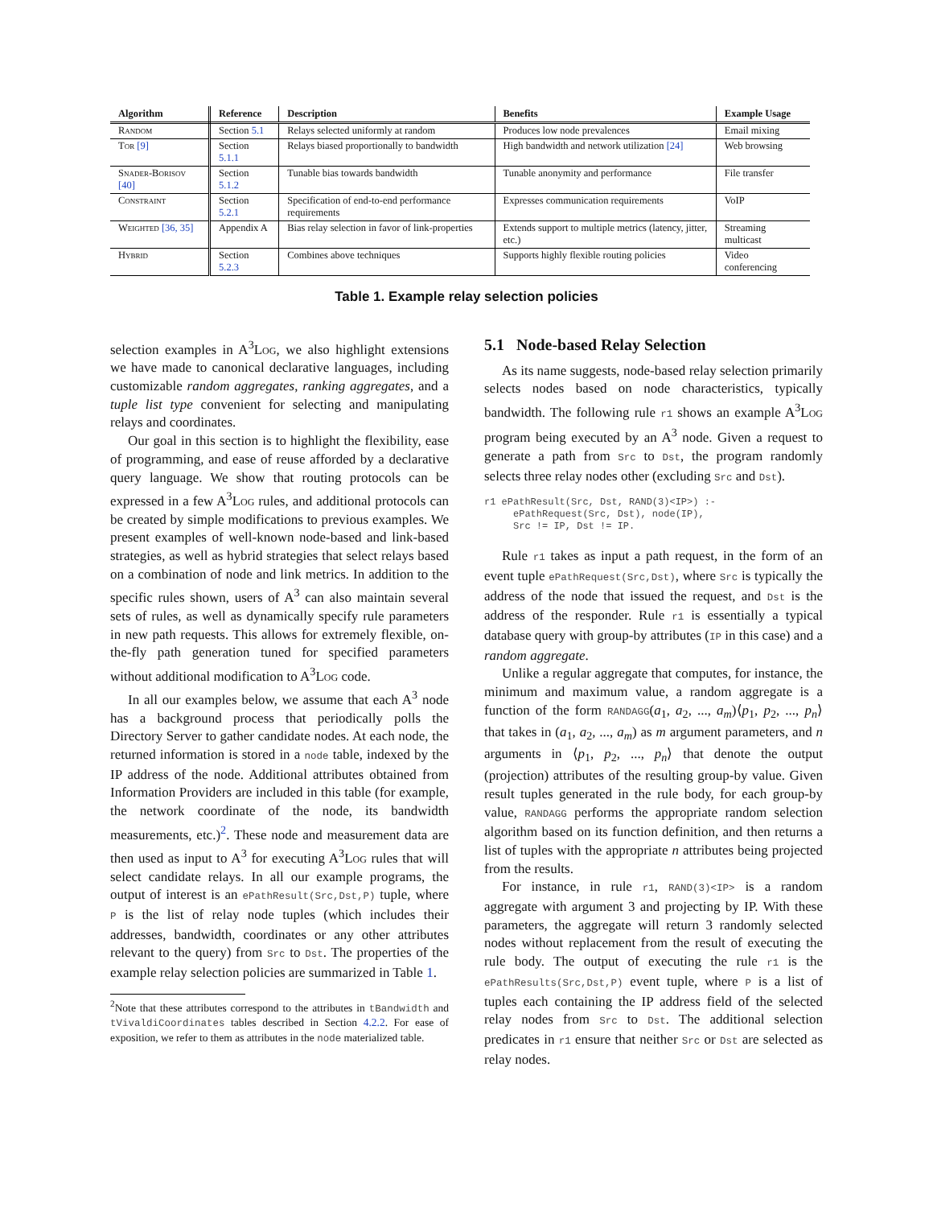| Algorithm | Reference | Description | Benefits | Example Usage |
| --- | --- | --- | --- | --- |
| Random | Section 5.1 | Relays selected uniformly at random | Produces low node prevalences | Email mixing |
| Tor [9] | Section 5.1.1 | Relays biased proportionally to bandwidth | High bandwidth and network utilization [24] | Web browsing |
| Snader-Borisov [40] | Section 5.1.2 | Tunable bias towards bandwidth | Tunable anonymity and performance | File transfer |
| Constraint | Section 5.2.1 | Specification of end-to-end performance requirements | Expresses communication requirements | VoIP |
| Weighted [36, 35] | Appendix A | Bias relay selection in favor of link-properties | Extends support to multiple metrics (latency, jitter, etc.) | Streaming multicast |
| Hybrid | Section 5.2.3 | Combines above techniques | Supports highly flexible routing policies | Video conferencing |
Table 1. Example relay selection policies
selection examples in A<sup>3</sup>Log, we also highlight extensions we have made to canonical declarative languages, including customizable random aggregates, ranking aggregates, and a tuple list type convenient for selecting and manipulating relays and coordinates.
Our goal in this section is to highlight the flexibility, ease of programming, and ease of reuse afforded by a declarative query language. We show that routing protocols can be expressed in a few A<sup>3</sup>Log rules, and additional protocols can be created by simple modifications to previous examples. We present examples of well-known node-based and link-based strategies, as well as hybrid strategies that select relays based on a combination of node and link metrics. In addition to the specific rules shown, users of A<sup>3</sup> can also maintain several sets of rules, as well as dynamically specify rule parameters in new path requests. This allows for extremely flexible, on-the-fly path generation tuned for specified parameters without additional modification to A<sup>3</sup>Log code.
In all our examples below, we assume that each A<sup>3</sup> node has a background process that periodically polls the Directory Server to gather candidate nodes. At each node, the returned information is stored in a node table, indexed by the IP address of the node. Additional attributes obtained from Information Providers are included in this table (for example, the network coordinate of the node, its bandwidth measurements, etc.)<sup>2</sup>. These node and measurement data are then used as input to A<sup>3</sup> for executing A<sup>3</sup>Log rules that will select candidate relays. In all our example programs, the output of interest is an ePathResult(Src,Dst,P) tuple, where P is the list of relay node tuples (which includes their addresses, bandwidth, coordinates or any other attributes relevant to the query) from Src to Dst. The properties of the example relay selection policies are summarized in Table 1.
<sup>2</sup> Note that these attributes correspond to the attributes in tBandwidth and tVivaldiCoordinates tables described in Section 4.2.2. For ease of exposition, we refer to them as attributes in the node materialized table.
5.1 Node-based Relay Selection
As its name suggests, node-based relay selection primarily selects nodes based on node characteristics, typically bandwidth. The following rule r1 shows an example A<sup>3</sup>Log program being executed by an A<sup>3</sup> node. Given a request to generate a path from Src to Dst, the program randomly selects three relay nodes other (excluding Src and Dst).
r1 ePathResult(Src, Dst, RAND(3)<IP>) :-
     ePathRequest(Src, Dst), node(IP),
     Src != IP, Dst != IP.
Rule r1 takes as input a path request, in the form of an event tuple ePathRequest(Src,Dst), where Src is typically the address of the node that issued the request, and Dst is the address of the responder. Rule r1 is essentially a typical database query with group-by attributes (IP in this case) and a random aggregate.
Unlike a regular aggregate that computes, for instance, the minimum and maximum value, a random aggregate is a function of the form RANDAGG(a<sub>1</sub>, a<sub>2</sub>, ..., a<sub>m</sub>)⟨p<sub>1</sub>, p<sub>2</sub>, ..., p<sub>n</sub>⟩ that takes in (a<sub>1</sub>, a<sub>2</sub>, ..., a<sub>m</sub>) as m argument parameters, and n arguments in ⟨p<sub>1</sub>, p<sub>2</sub>, ..., p<sub>n</sub>⟩ that denote the output (projection) attributes of the resulting group-by value. Given result tuples generated in the rule body, for each group-by value, RANDAGG performs the appropriate random selection algorithm based on its function definition, and then returns a list of tuples with the appropriate n attributes being projected from the results.
For instance, in rule r1, RAND(3)<IP> is a random aggregate with argument 3 and projecting by IP. With these parameters, the aggregate will return 3 randomly selected nodes without replacement from the result of executing the rule body. The output of executing the rule r1 is the ePathResults(Src,Dst,P) event tuple, where P is a list of tuples each containing the IP address field of the selected relay nodes from Src to Dst. The additional selection predicates in r1 ensure that neither Src or Dst are selected as relay nodes.